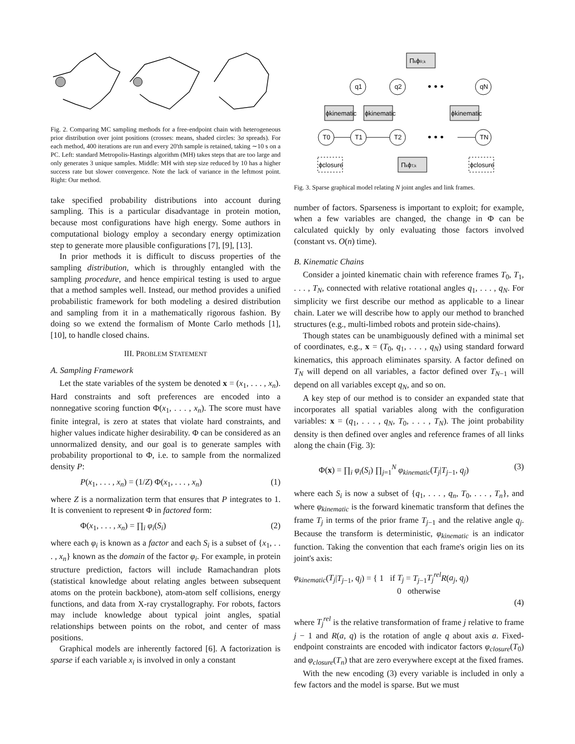Fig. 2. Comparing MC sampling methods for a free-endpoint chain with heterogeneous prior distribution over joint positions (crosses: means, shaded circles: 3σ spreads). For each method, 400 iterations are run and every 20'th sample is retained, taking ∼10 s on a PC. Left: standard Metropolis-Hastings algorithm (MH) takes steps that are too large and only generates 3 unique samples. Middle: MH with step size reduced by 10 has a higher success rate but slower convergence. Note the lack of variance in the leftmost point. Right: Our method.
take specified probability distributions into account during sampling. This is a particular disadvantage in protein motion, because most configurations have high energy. Some authors in computational biology employ a secondary energy optimization step to generate more plausible configurations [7], [9], [13].
In prior methods it is difficult to discuss properties of the sampling distribution, which is throughly entangled with the sampling procedure, and hence empirical testing is used to argue that a method samples well. Instead, our method provides a unified probabilistic framework for both modeling a desired distribution and sampling from it in a mathematically rigorous fashion. By doing so we extend the formalism of Monte Carlo methods [1], [10], to handle closed chains.
III. PROBLEM STATEMENT
A. Sampling Framework
Let the state variables of the system be denoted x = (x<sub>1</sub>, . . . , x<sub>n</sub>). Hard constraints and soft preferences are encoded into a nonnegative scoring function Φ(x<sub>1</sub>, . . . , x<sub>n</sub>). The score must have finite integral, is zero at states that violate hard constraints, and higher values indicate higher desirability. Φ can be considered as an unnormalized density, and our goal is to generate samples with probability proportional to Φ, i.e. to sample from the normalized density P:
P(x<sub>1</sub>, . . . , x<sub>n</sub>) = (1/Z) Φ(x<sub>1</sub>, . . . , x<sub>n</sub>) (1)
where Z is a normalization term that ensures that P integrates to 1. It is convenient to represent Φ in factored form:
Φ(x<sub>1</sub>, . . . , x<sub>n</sub>) = ∏<sub>i</sub> φ<sub>i</sub>(S<sub>i</sub>) (2)
where each φ<sub>i</sub> is known as a factor and each S<sub>i</sub> is a subset of {x<sub>1</sub>, . . . , x<sub>n</sub>} known as the domain of the factor φ<sub>i</sub>. For example, in protein structure prediction, factors will include Ramachandran plots (statistical knowledge about relating angles between subsequent atoms on the protein backbone), atom-atom self collisions, energy functions, and data from X-ray crystallography. For robots, factors may include knowledge about typical joint angles, spatial relationships between points on the robot, and center of mass positions.
Graphical models are inherently factored [6]. A factorization is sparse if each variable x<sub>i</sub> is involved in only a constant
ΠkϕR,k
q1
q2
qN
• • •
• • •
T0
T1
T2
TN
ϕkinematic
ϕkinematic
ϕkinematic
ΠkϕT,k
ϕclosure
ϕclosure
Fig. 3. Sparse graphical model relating N joint angles and link frames.
number of factors. Sparseness is important to exploit; for example, when a few variables are changed, the change in Φ can be calculated quickly by only evaluating those factors involved (constant vs. O(n) time).
B. Kinematic Chains
Consider a jointed kinematic chain with reference frames T<sub>0</sub>, T<sub>1</sub>, . . . , T<sub>N</sub>, connected with relative rotational angles q<sub>1</sub>, . . . , q<sub>N</sub>. For simplicity we first describe our method as applicable to a linear chain. Later we will describe how to apply our method to branched structures (e.g., multi-limbed robots and protein side-chains).
Though states can be unambiguously defined with a minimal set of coordinates, e.g., x = (T<sub>0</sub>, q<sub>1</sub>, . . . , q<sub>N</sub>) using standard forward kinematics, this approach eliminates sparsity. A factor defined on T<sub>N</sub> will depend on all variables, a factor defined over T<sub>N−1</sub> will depend on all variables except q<sub>N</sub>, and so on.
A key step of our method is to consider an expanded state that incorporates all spatial variables along with the configuration variables: x = (q<sub>1</sub>, . . . , q<sub>N</sub>, T<sub>0</sub>, . . . , T<sub>N</sub>). The joint probability density is then defined over angles and reference frames of all links along the chain (Fig. 3):
Φ(x) = ∏<sub>i</sub> φ<sub>i</sub>(S<sub>i</sub>) ∏<sub>j=1</sub><sup>N</sup> φ<sub>kinematic</sub>(T<sub>j</sub>|T<sub>j−1</sub>, q<sub>j</sub>) (3)
where each S<sub>i</sub> is now a subset of {q<sub>1</sub>, . . . , q<sub>n</sub>, T<sub>0</sub>, . . . , T<sub>n</sub>}, and where φ<sub>kinematic</sub> is the forward kinematic transform that defines the frame T<sub>j</sub> in terms of the prior frame T<sub>j−1</sub> and the relative angle q<sub>j</sub>. Because the transform is deterministic, φ<sub>kinematic</sub> is an indicator function. Taking the convention that each frame's origin lies on its joint's axis:
φ<sub>kinematic</sub>(T<sub>j</sub>|T<sub>j−1</sub>, q<sub>j</sub>) = { 1 if T<sub>j</sub> = T<sub>j−1</sub>T<sub>j</sub><sup>rel</sup> R(a<sub>j</sub>, q<sub>j</sub>)
0 otherwise
(4)
where T<sub>j</sub><sup>rel</sup> is the relative transformation of frame j relative to frame j − 1 and R(a, q) is the rotation of angle q about axis a. Fixed-endpoint constraints are encoded with indicator factors φ<sub>closure</sub>(T<sub>0</sub>) and φ<sub>closure</sub>(T<sub>n</sub>) that are zero everywhere except at the fixed frames.
With the new encoding (3) every variable is included in only a few factors and the model is sparse. But we must